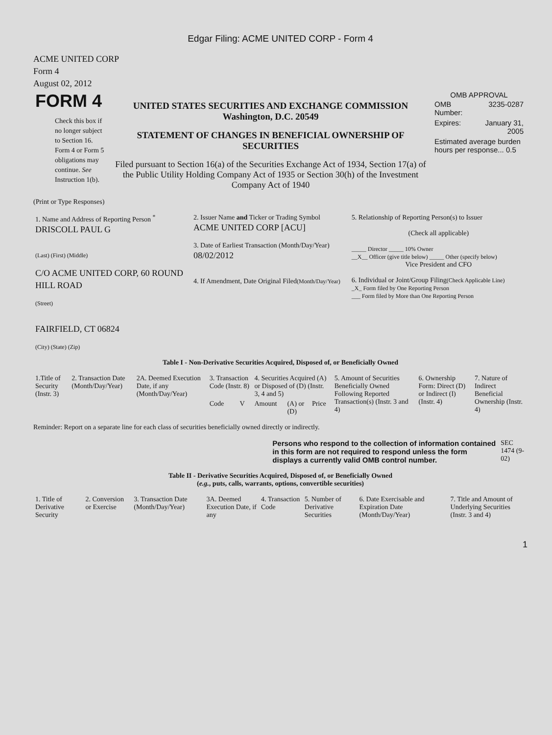Edgar Filing: ACME UNITED CORP - Form 4
ACME UNITED CORP
Form 4
August 02, 2012
| FORM 4 Check this box if no longer subject to Section 16. Form 4 or Form 5 obligations may continue. See Instruction 1(b). | UNITED STATES SECURITIES AND EXCHANGE COMMISSION Washington, D.C. 20549 STATEMENT OF CHANGES IN BENEFICIAL OWNERSHIP OF SECURITIES Filed pursuant to Section 16(a) of the Securities Exchange Act of 1934, Section 17(a) of the Public Utility Holding Company Act of 1935 or Section 30(h) of the Investment Company Act of 1940 | OMB APPROVAL / OMB Number: / 3235-0287 / / Expires: / January 31, 2005 / / Estimated average burden hours per response... 0.5 / / |
(Print or Type Responses)
| 1. Name and Address of Reporting Person <sup>*</sup> DRISCOLL PAUL G (Last) (First) (Middle) C/O ACME UNITED CORP, 60 ROUND HILL ROAD (Street) FAIRFIELD, CT 06824 (City) (State) (Zip) | 2. Issuer Name and Ticker or Trading Symbol ACME UNITED CORP [ACU] 3. Date of Earliest Transaction (Month/Day/Year) 08/02/2012 4. If Amendment, Date Original Filed (Month/Day/Year) | 5. Relationship of Reporting Person(s) to Issuer (Check all applicable) _____ Director _____ 10% Owner __X__ Officer (give title below) _____ Other (specify below) Vice President and CFO 6. Individual or Joint/Group Filing (Check Applicable Line) _X_ Form filed by One Reporting Person ___ Form filed by More than One Reporting Person |
Table I - Non-Derivative Securities Acquired, Disposed of, or Beneficially Owned
| 1.Title of Security (Instr. 3) | 2. Transaction Date (Month/Day/Year) | 2A. Deemed Execution Date, if any (Month/Day/Year) | 3. Transaction Code (Instr. 8) | | 4. Securities Acquired (A) or Disposed of (D) (Instr. 3, 4 and 5) | | | 5. Amount of Securities Beneficially Owned Following Reported Transaction(s) (Instr. 3 and 4) | 6. Ownership Form: Direct (D) or Indirect (I) (Instr. 4) | 7. Nature of Indirect Beneficial Ownership (Instr. 4) |
| --- | --- | --- | --- | --- | --- | --- | --- | --- | --- | --- |
| | | | Code | V | Amount | (A) or (D) | Price | | | |
Reminder: Report on a separate line for each class of securities beneficially owned directly or indirectly.
| | Persons who respond to the collection of information contained in this form are not required to respond unless the form displays a currently valid OMB control number. | SEC 1474 (9-02) |
Table II - Derivative Securities Acquired, Disposed of, or Beneficially Owned
(e.g., puts, calls, warrants, options, convertible securities)
| 1. Title of Derivative Security | 2. Conversion or Exercise | 3. Transaction Date (Month/Day/Year) | 3A. Deemed Execution Date, if any | 4. Transaction Code | 5. Number of Derivative Securities | 6. Date Exercisable and Expiration Date (Month/Day/Year) | 7. Title and Amount of Underlying Securities (Instr. 3 and 4) |
| --- | --- | --- | --- | --- | --- | --- | --- |
1